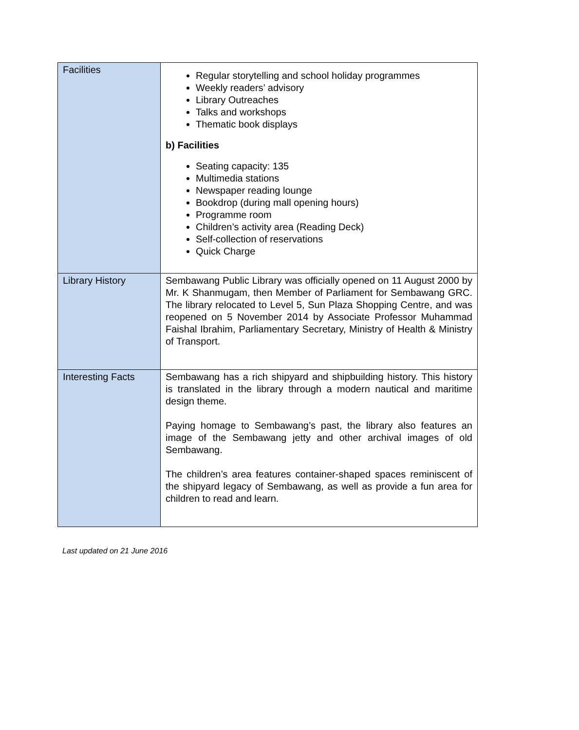| Facilities | Regular storytelling and school holiday programmes Weekly readers’ advisory Library Outreaches Talks and workshops Thematic book displays b) Facilities Seating capacity: 135 Multimedia stations Newspaper reading lounge Bookdrop (during mall opening hours) Programme room Children’s activity area (Reading Deck) Self-collection of reservations Quick Charge |
| Library History | Sembawang Public Library was officially opened on 11 August 2000 by Mr. K Shanmugam, then Member of Parliament for Sembawang GRC. The library relocated to Level 5, Sun Plaza Shopping Centre, and was reopened on 5 November 2014 by Associate Professor Muhammad Faishal Ibrahim, Parliamentary Secretary, Ministry of Health & Ministry of Transport. |
| Interesting Facts | Sembawang has a rich shipyard and shipbuilding history. This history is translated in the library through a modern nautical and maritime design theme. Paying homage to Sembawang’s past, the library also features an image of the Sembawang jetty and other archival images of old Sembawang. The children’s area features container-shaped spaces reminiscent of the shipyard legacy of Sembawang, as well as provide a fun area for children to read and learn. |
Last updated on 21 June 2016